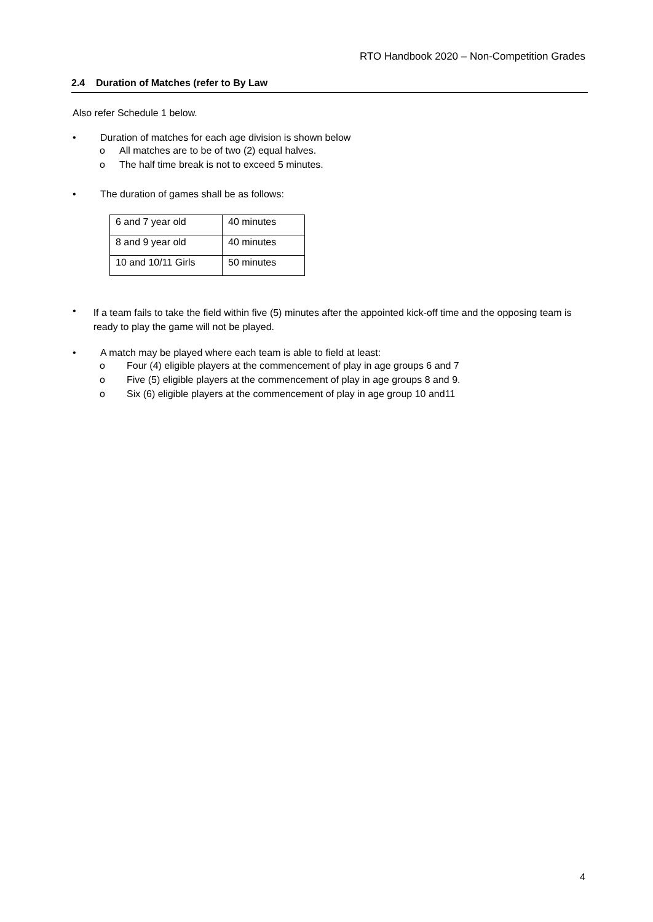RTO Handbook 2020 – Non-Competition Grades
2.4 Duration of Matches (refer to By Law
Also refer Schedule 1 below.
• Duration of matches for each age division is shown below
o All matches are to be of two (2) equal halves.
o The half time break is not to exceed 5 minutes.
• The duration of games shall be as follows:
| 6 and 7 year old | 40 minutes |
| 8 and 9 year old | 40 minutes |
| 10 and 10/11 Girls | 50 minutes |
• If a team fails to take the field within five (5) minutes after the appointed kick-off time and the opposing team is ready to play the game will not be played.
• A match may be played where each team is able to field at least:
o Four (4) eligible players at the commencement of play in age groups 6 and 7
o Five (5) eligible players at the commencement of play in age groups 8 and 9.
o Six (6) eligible players at the commencement of play in age group 10 and11
4